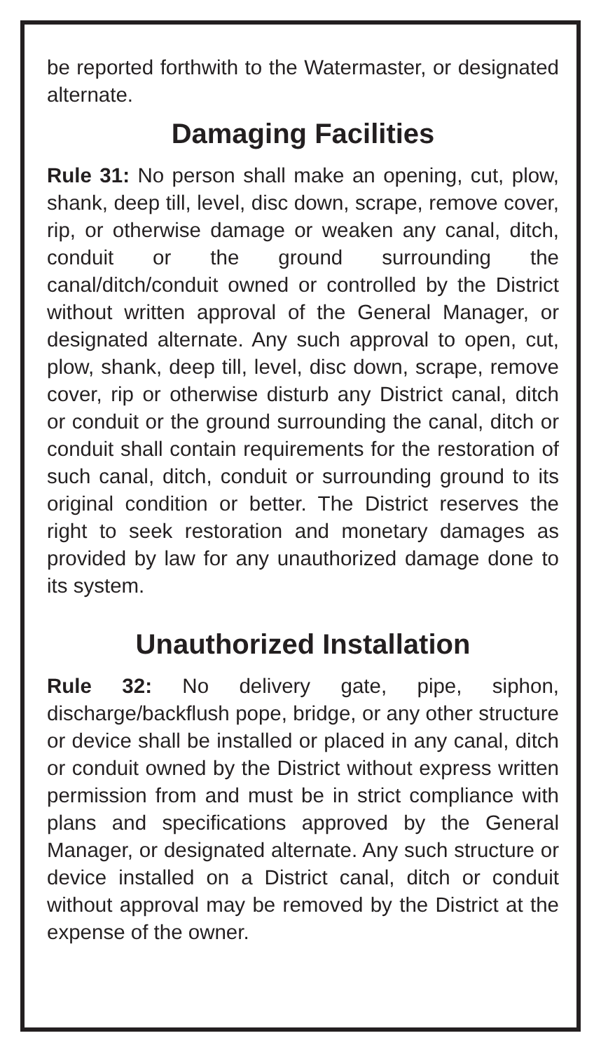be reported forthwith to the Watermaster, or designated alternate.
Damaging Facilities
Rule 31: No person shall make an opening, cut, plow, shank, deep till, level, disc down, scrape, remove cover, rip, or otherwise damage or weaken any canal, ditch, conduit or the ground surrounding the canal/ditch/conduit owned or controlled by the District without written approval of the General Manager, or designated alternate. Any such approval to open, cut, plow, shank, deep till, level, disc down, scrape, remove cover, rip or otherwise disturb any District canal, ditch or conduit or the ground surrounding the canal, ditch or conduit shall contain requirements for the restoration of such canal, ditch, conduit or surrounding ground to its original condition or better. The District reserves the right to seek restoration and monetary damages as provided by law for any unauthorized damage done to its system.
Unauthorized Installation
Rule 32: No delivery gate, pipe, siphon, discharge/backflush pope, bridge, or any other structure or device shall be installed or placed in any canal, ditch or conduit owned by the District without express written permission from and must be in strict compliance with plans and specifications approved by the General Manager, or designated alternate. Any such structure or device installed on a District canal, ditch or conduit without approval may be removed by the District at the expense of the owner.